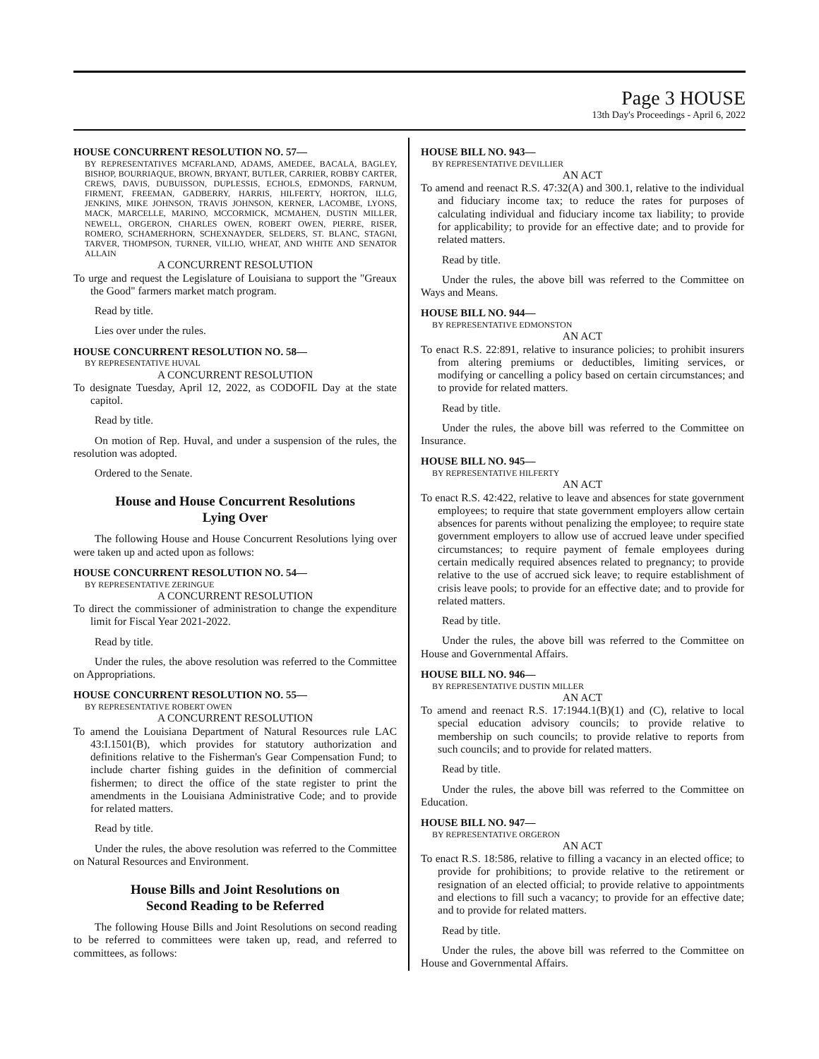Page 3 HOUSE
13th Day's Proceedings - April 6, 2022
HOUSE CONCURRENT RESOLUTION NO. 57—
BY REPRESENTATIVES MCFARLAND, ADAMS, AMEDEE, BACALA, BAGLEY, BISHOP, BOURRIAQUE, BROWN, BRYANT, BUTLER, CARRIER, ROBBY CARTER, CREWS, DAVIS, DUBUISSON, DUPLESSIS, ECHOLS, EDMONDS, FARNUM, FIRMENT, FREEMAN, GADBERRY, HARRIS, HILFERTY, HORTON, ILLG, JENKINS, MIKE JOHNSON, TRAVIS JOHNSON, KERNER, LACOMBE, LYONS, MACK, MARCELLE, MARINO, MCCORMICK, MCMAHEN, DUSTIN MILLER, NEWELL, ORGERON, CHARLES OWEN, ROBERT OWEN, PIERRE, RISER, ROMERO, SCHAMERHORN, SCHEXNAYDER, SELDERS, ST. BLANC, STAGNI, TARVER, THOMPSON, TURNER, VILLIO, WHEAT, AND WHITE AND SENATOR ALLAIN
A CONCURRENT RESOLUTION
To urge and request the Legislature of Louisiana to support the "Greaux the Good" farmers market match program.
Read by title.
Lies over under the rules.
HOUSE CONCURRENT RESOLUTION NO. 58—
BY REPRESENTATIVE HUVAL
A CONCURRENT RESOLUTION
To designate Tuesday, April 12, 2022, as CODOFIL Day at the state capitol.
Read by title.
On motion of Rep. Huval, and under a suspension of the rules, the resolution was adopted.
Ordered to the Senate.
House and House Concurrent Resolutions
Lying Over
The following House and House Concurrent Resolutions lying over were taken up and acted upon as follows:
HOUSE CONCURRENT RESOLUTION NO. 54—
BY REPRESENTATIVE ZERINGUE
A CONCURRENT RESOLUTION
To direct the commissioner of administration to change the expenditure limit for Fiscal Year 2021-2022.
Read by title.
Under the rules, the above resolution was referred to the Committee on Appropriations.
HOUSE CONCURRENT RESOLUTION NO. 55—
BY REPRESENTATIVE ROBERT OWEN
A CONCURRENT RESOLUTION
To amend the Louisiana Department of Natural Resources rule LAC 43:I.1501(B), which provides for statutory authorization and definitions relative to the Fisherman's Gear Compensation Fund; to include charter fishing guides in the definition of commercial fishermen; to direct the office of the state register to print the amendments in the Louisiana Administrative Code; and to provide for related matters.
Read by title.
Under the rules, the above resolution was referred to the Committee on Natural Resources and Environment.
House Bills and Joint Resolutions on
Second Reading to be Referred
The following House Bills and Joint Resolutions on second reading to be referred to committees were taken up, read, and referred to committees, as follows:
HOUSE BILL NO. 943—
BY REPRESENTATIVE DEVILLIER
AN ACT
To amend and reenact R.S. 47:32(A) and 300.1, relative to the individual and fiduciary income tax; to reduce the rates for purposes of calculating individual and fiduciary income tax liability; to provide for applicability; to provide for an effective date; and to provide for related matters.
Read by title.
Under the rules, the above bill was referred to the Committee on Ways and Means.
HOUSE BILL NO. 944—
BY REPRESENTATIVE EDMONSTON
AN ACT
To enact R.S. 22:891, relative to insurance policies; to prohibit insurers from altering premiums or deductibles, limiting services, or modifying or cancelling a policy based on certain circumstances; and to provide for related matters.
Read by title.
Under the rules, the above bill was referred to the Committee on Insurance.
HOUSE BILL NO. 945—
BY REPRESENTATIVE HILFERTY
AN ACT
To enact R.S. 42:422, relative to leave and absences for state government employees; to require that state government employers allow certain absences for parents without penalizing the employee; to require state government employers to allow use of accrued leave under specified circumstances; to require payment of female employees during certain medically required absences related to pregnancy; to provide relative to the use of accrued sick leave; to require establishment of crisis leave pools; to provide for an effective date; and to provide for related matters.
Read by title.
Under the rules, the above bill was referred to the Committee on House and Governmental Affairs.
HOUSE BILL NO. 946—
BY REPRESENTATIVE DUSTIN MILLER
AN ACT
To amend and reenact R.S. 17:1944.1(B)(1) and (C), relative to local special education advisory councils; to provide relative to membership on such councils; to provide relative to reports from such councils; and to provide for related matters.
Read by title.
Under the rules, the above bill was referred to the Committee on Education.
HOUSE BILL NO. 947—
BY REPRESENTATIVE ORGERON
AN ACT
To enact R.S. 18:586, relative to filling a vacancy in an elected office; to provide for prohibitions; to provide relative to the retirement or resignation of an elected official; to provide relative to appointments and elections to fill such a vacancy; to provide for an effective date; and to provide for related matters.
Read by title.
Under the rules, the above bill was referred to the Committee on House and Governmental Affairs.